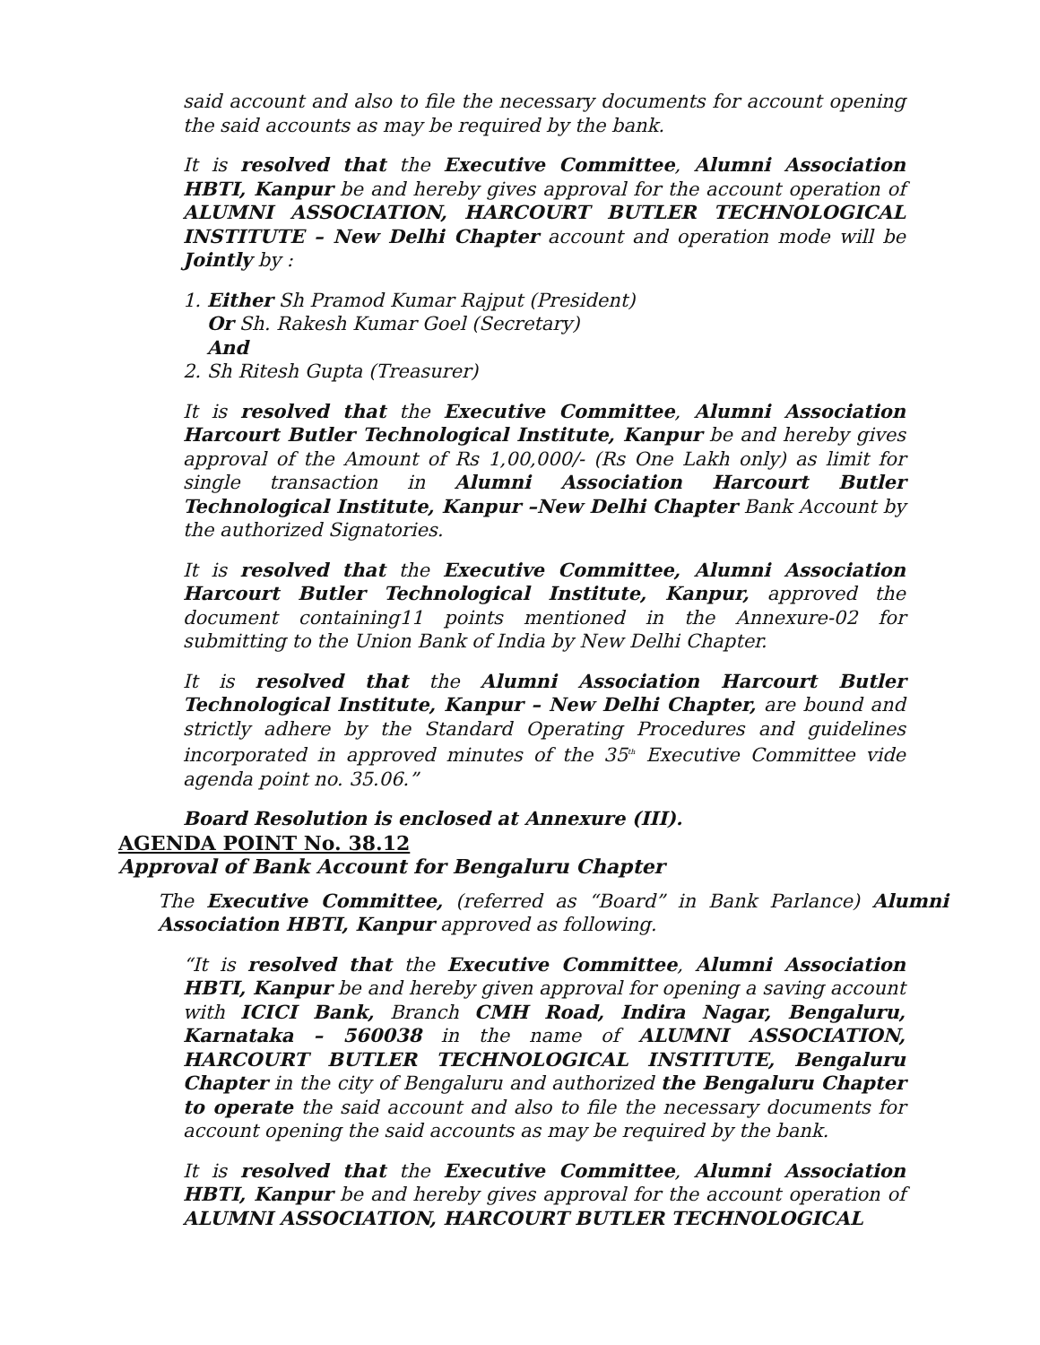said account and also to file the necessary documents for account opening the said accounts as may be required by the bank.
It is resolved that the Executive Committee, Alumni Association HBTI, Kanpur be and hereby gives approval for the account operation of ALUMNI ASSOCIATION, HARCOURT BUTLER TECHNOLOGICAL INSTITUTE – New Delhi Chapter account and operation mode will be Jointly by :
1. Either Sh Pramod Kumar Rajput (President)
Or Sh. Rakesh Kumar Goel (Secretary)
And
2. Sh Ritesh Gupta (Treasurer)
It is resolved that the Executive Committee, Alumni Association Harcourt Butler Technological Institute, Kanpur be and hereby gives approval of the Amount of Rs 1,00,000/- (Rs One Lakh only) as limit for single transaction in Alumni Association Harcourt Butler Technological Institute, Kanpur –New Delhi Chapter Bank Account by the authorized Signatories.
It is resolved that the Executive Committee, Alumni Association Harcourt Butler Technological Institute, Kanpur, approved the document containing11 points mentioned in the Annexure-02 for submitting to the Union Bank of India by New Delhi Chapter.
It is resolved that the Alumni Association Harcourt Butler Technological Institute, Kanpur – New Delhi Chapter, are bound and strictly adhere by the Standard Operating Procedures and guidelines incorporated in approved minutes of the 35<sup>th</sup> Executive Committee vide agenda point no. 35.06.”
Board Resolution is enclosed at Annexure (III).
AGENDA POINT No. 38.12
Approval of Bank Account for Bengaluru Chapter
The Executive Committee, (referred as “Board” in Bank Parlance) Alumni Association HBTI, Kanpur approved as following.
“It is resolved that the Executive Committee, Alumni Association HBTI, Kanpur be and hereby given approval for opening a saving account with ICICI Bank, Branch CMH Road, Indira Nagar, Bengaluru, Karnataka – 560038 in the name of ALUMNI ASSOCIATION, HARCOURT BUTLER TECHNOLOGICAL INSTITUTE, Bengaluru Chapter in the city of Bengaluru and authorized the Bengaluru Chapter to operate the said account and also to file the necessary documents for account opening the said accounts as may be required by the bank.
It is resolved that the Executive Committee, Alumni Association HBTI, Kanpur be and hereby gives approval for the account operation of ALUMNI ASSOCIATION, HARCOURT BUTLER TECHNOLOGICAL